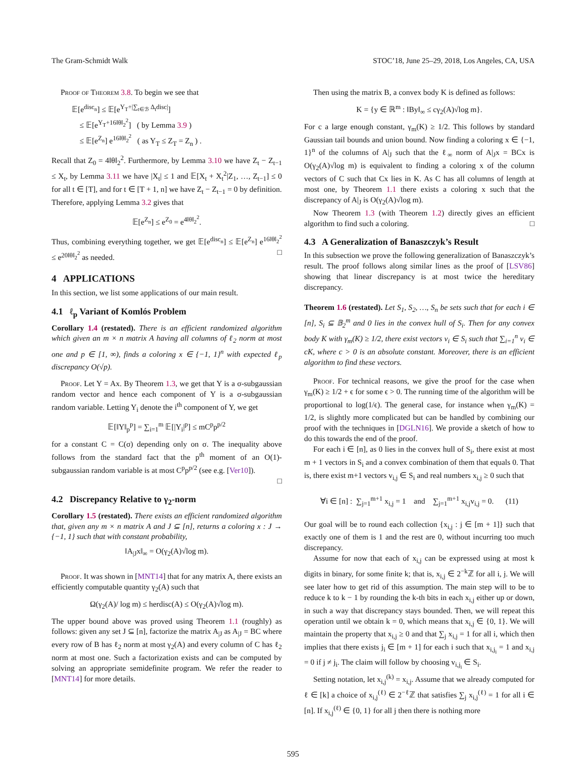The Gram-Schmidt Walk STOC’18, June 25–29, 2018, Los Angeles, CA, USA
Proof of Theorem 3.8. To begin we see that
𝔼[e<sup>disc<sub>n</sub></sup>] ≤ 𝔼[e<sup>Y<sub>T</sub>+|∑<sub>t∈ℬ</sub> Δ<sub>t</sub>disc|</sup>]
≤ 𝔼[e<sup>Y<sub>T</sub>+16‖θ‖<sub>2</sub><sup>2</sup></sup>] ( by Lemma 3.9 )
≤ 𝔼[e<sup>Z<sub>n</sub></sup>] e<sup>16‖θ‖<sub>2</sub><sup>2</sup></sup> ( as Y<sub>T</sub> ≤ Z<sub>T</sub> = Z<sub>n</sub> ) .
Recall that Z<sub>0</sub> = 4‖θ‖<sub>2</sub><sup>2</sup>. Furthermore, by Lemma 3.10 we have Z<sub>t</sub> − Z<sub>t−1</sub> ≤ X<sub>t</sub>, by Lemma 3.11 we have |X<sub>t</sub>| ≤ 1 and 𝔼[X<sub>t</sub> + X<sub>t</sub><sup>2</sup>|Z<sub>1</sub>, …, Z<sub>t−1</sub>] ≤ 0 for all t ∈ [T], and for t ∈ [T + 1, n] we have Z<sub>t</sub> − Z<sub>t−1</sub> = 0 by definition. Therefore, applying Lemma 3.2 gives that
𝔼[e<sup>Z<sub>n</sub></sup>] ≤ e<sup>Z<sub>0</sub></sup> = e<sup>4‖θ‖<sub>2</sub><sup>2</sup></sup>.
Thus, combining everything together, we get 𝔼[e<sup>disc<sub>n</sub></sup>] ≤ 𝔼[e<sup>Z<sub>n</sub></sup>] e<sup>16‖θ‖<sub>2</sub><sup>2</sup></sup> ≤ e<sup>20‖θ‖<sub>2</sub><sup>2</sup></sup> as needed. □
4 APPLICATIONS
In this section, we list some applications of our main result.
4.1 ℓ<sub>p</sub> Variant of Komlós Problem
Corollary 1.4 (restated). There is an efficient randomized algorithm which given an m × n matrix A having all columns of ℓ<sub>2</sub> norm at most one and p ∈ [1, ∞), finds a coloring x ∈ {−1, 1}<sup>n</sup> with expected ℓ<sub>p</sub> discrepancy O(√p).
Proof. Let Y = Ax. By Theorem 1.3, we get that Y is a σ-subgaussian random vector and hence each component of Y is a σ-subgaussian random variable. Letting Y<sub>i</sub> denote the i<sup>th</sup> component of Y, we get
𝔼[‖Y‖<sub>p</sub><sup>p</sup>] = ∑<sub>i=1</sub><sup>m</sup> 𝔼[|Y<sub>i</sub>|<sup>p</sup>] ≤ mC<sup>p</sup>p<sup>p/2</sup>
for a constant C = C(σ) depending only on σ. The inequality above follows from the standard fact that the p<sup>th</sup> moment of an O(1)-subgaussian random variable is at most C<sup>p</sup>p<sup>p/2</sup> (see e.g. [Ver10]).
□
4.2 Discrepancy Relative to γ<sub>2</sub>-norm
Corollary 1.5 (restated). There exists an efficient randomized algorithm that, given any m × n matrix A and J ⊆ [n], returns a coloring x : J → {−1, 1} such that with constant probability,
‖A<sub>|J</sub>x‖<sub>∞</sub> = O(γ<sub>2</sub>(A)√log m).
Proof. It was shown in [MNT14] that for any matrix A, there exists an efficiently computable quantity γ<sub>2</sub>(A) such that
Ω(γ<sub>2</sub>(A)/ log m) ≤ herdisc(A) ≤ O(γ<sub>2</sub>(A)√log m).
The upper bound above was proved using Theorem 1.1 (roughly) as follows: given any set J ⊆ [n], factorize the matrix A<sub>|J</sub> as A<sub>|J</sub> = BC where every row of B has ℓ<sub>2</sub> norm at most γ<sub>2</sub>(A) and every column of C has ℓ<sub>2</sub> norm at most one. Such a factorization exists and can be computed by solving an appropriate semidefinite program. We refer the reader to [MNT14] for more details.
Then using the matrix B, a convex body K is defined as follows:
K = {y ∈ ℝ<sup>m</sup> : ‖By‖<sub>∞</sub> ≤ cγ<sub>2</sub>(A)√log m}.
For c a large enough constant, γ<sub>m</sub>(K) ≥ 1/2. This follows by standard Gaussian tail bounds and union bound. Now finding a coloring x ∈ {−1, 1}<sup>n</sup> of the columns of A|<sub>J</sub> such that the ℓ<sub>∞</sub> norm of A|<sub>J</sub>x = BCx is O(γ<sub>2</sub>(A)√log m) is equivalent to finding a coloring x of the column vectors of C such that Cx lies in K. As C has all columns of length at most one, by Theorem 1.1 there exists a coloring x such that the discrepancy of A|<sub>J</sub> is O(γ<sub>2</sub>(A)√log m).
Now Theorem 1.3 (with Theorem 1.2) directly gives an efficient algorithm to find such a coloring. □
4.3 A Generalization of Banaszczyk’s Result
In this subsection we prove the following generalization of Banaszczyk’s result. The proof follows along similar lines as the proof of [LSV86] showing that linear discrepancy is at most twice the hereditary discrepancy.
Theorem 1.6 (restated). Let S<sub>1</sub>, S<sub>2</sub>, …, S<sub>n</sub> be sets such that for each i ∈ [n], S<sub>i</sub> ⊆ 𝔹<sub>2</sub><sup>m</sup> and 0 lies in the convex hull of S<sub>i</sub>. Then for any convex body K with γ<sub>m</sub>(K) ≥ 1/2, there exist vectors v<sub>i</sub> ∈ S<sub>i</sub> such that ∑<sub>i=1</sub><sup>n</sup> v<sub>i</sub> ∈ cK, where c > 0 is an absolute constant. Moreover, there is an efficient algorithm to find these vectors.
Proof. For technical reasons, we give the proof for the case when γ<sub>m</sub>(K) ≥ 1/2 + ϵ for some ϵ > 0. The running time of the algorithm will be proportional to log(1/ϵ). The general case, for instance when γ<sub>m</sub>(K) = 1/2, is slightly more complicated but can be handled by combining our proof with the techniques in [DGLN16]. We provide a sketch of how to do this towards the end of the proof.
For each i ∈ [n], as 0 lies in the convex hull of S<sub>i</sub>, there exist at most m + 1 vectors in S<sub>i</sub> and a convex combination of them that equals 0. That is, there exist m+1 vectors v<sub>i,j</sub> ∈ S<sub>i</sub> and real numbers x<sub>i,j</sub> ≥ 0 such that
∀i ∈ [n] : ∑<sub>j=1</sub><sup>m+1</sup> x<sub>i,j</sub> = 1 and ∑<sub>j=1</sub><sup>m+1</sup> x<sub>i,j</sub>v<sub>i,j</sub> = 0. (11)
Our goal will be to round each collection {x<sub>i,j</sub> : j ∈ [m + 1]} such that exactly one of them is 1 and the rest are 0, without incurring too much discrepancy.
Assume for now that each of x<sub>i,j</sub> can be expressed using at most k digits in binary, for some finite k; that is, x<sub>i,j</sub> ∈ 2<sup>−k</sup>ℤ for all i, j. We will see later how to get rid of this assumption. The main step will to be to reduce k to k − 1 by rounding the k-th bits in each x<sub>i,j</sub> either up or down, in such a way that discrepancy stays bounded. Then, we will repeat this operation until we obtain k = 0, which means that x<sub>i,j</sub> ∈ {0, 1}. We will maintain the property that x<sub>i,j</sub> ≥ 0 and that ∑<sub>j</sub> x<sub>i,j</sub> = 1 for all i, which then implies that there exists j<sub>i</sub> ∈ [m + 1] for each i such that x<sub>i,j<sub>i</sub></sub> = 1 and x<sub>i,j</sub> = 0 if j ≠ j<sub>i</sub>. The claim will follow by choosing v<sub>i,j<sub>i</sub></sub> ∈ S<sub>i</sub>.
Setting notation, let x<sub>i,j</sub><sup>(k)</sup> = x<sub>i,j</sub>. Assume that we already computed for ℓ ∈ [k] a choice of x<sub>i,j</sub><sup>(ℓ)</sup> ∈ 2<sup>−ℓ</sup>ℤ that satisfies ∑<sub>j</sub> x<sub>i,j</sub><sup>(ℓ)</sup> = 1 for all i ∈ [n]. If x<sub>i,j</sub><sup>(ℓ)</sup> ∈ {0, 1} for all j then there is nothing more
595